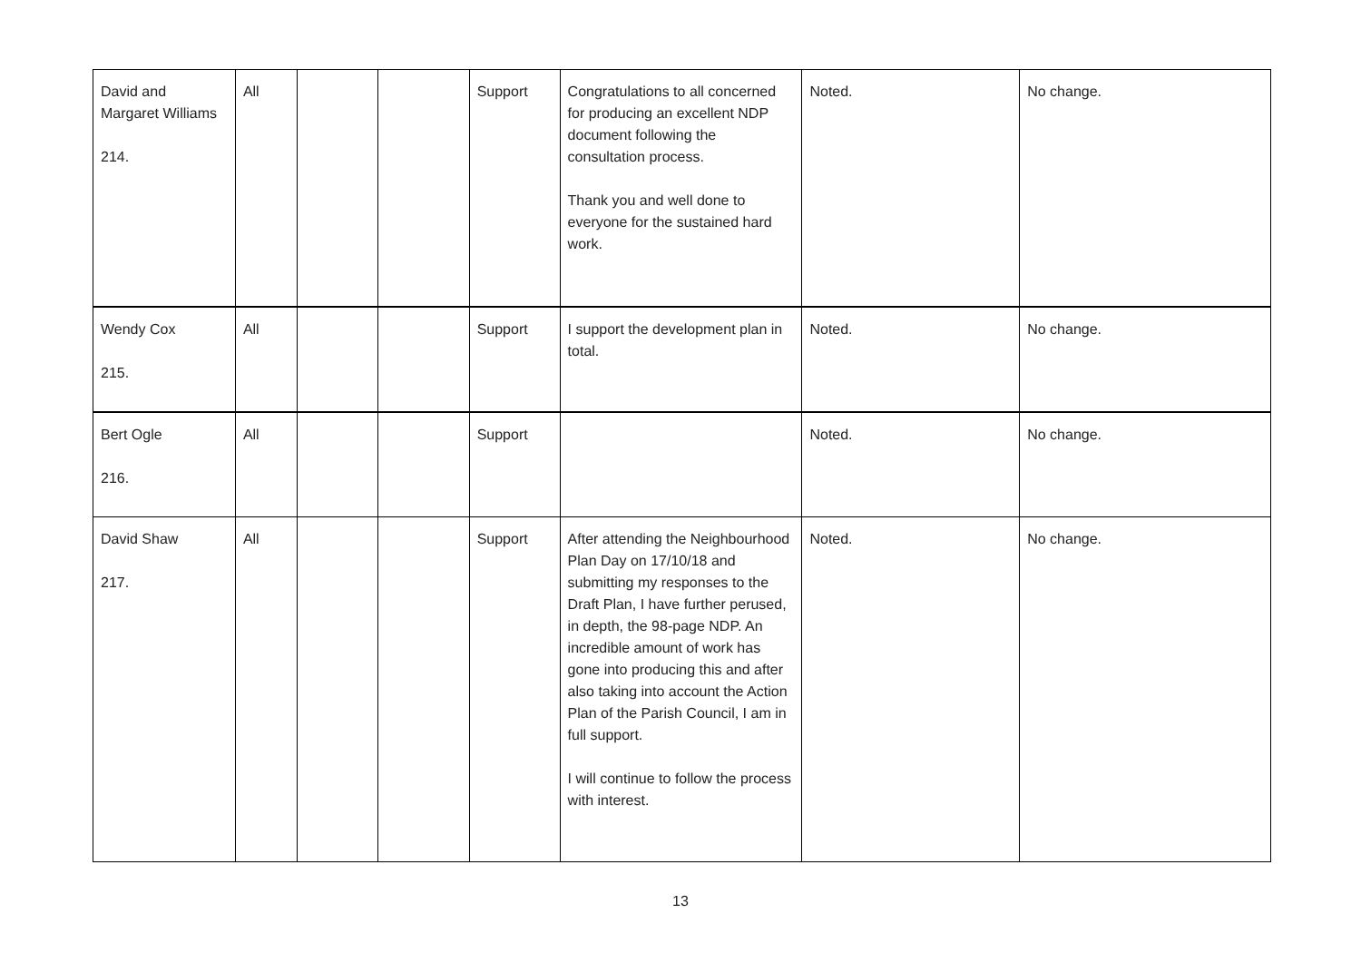| David and Margaret Williams 214. | All | | | Support | Congratulations to all concerned for producing an excellent NDP document following the consultation process. Thank you and well done to everyone for the sustained hard work. | Noted. | No change. |
| Wendy Cox 215. | All | | | Support | I support the development plan in total. | Noted. | No change. |
| Bert Ogle 216. | All | | | Support | | Noted. | No change. |
| David Shaw 217. | All | | | Support | After attending the Neighbourhood Plan Day on 17/10/18 and submitting my responses to the Draft Plan, I have further perused, in depth, the 98-page NDP. An incredible amount of work has gone into producing this and after also taking into account the Action Plan of the Parish Council, I am in full support. I will continue to follow the process with interest. | Noted. | No change. |
13